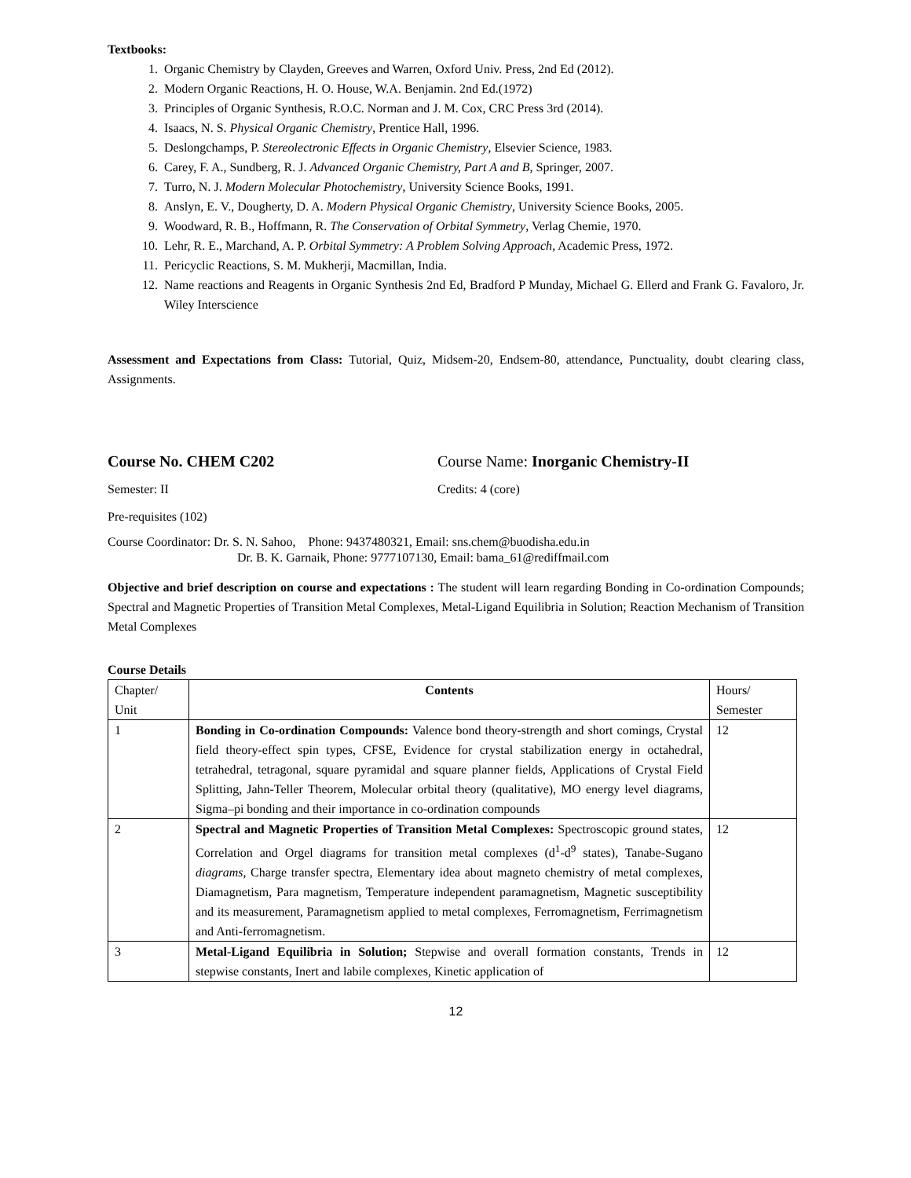Textbooks:
1. Organic Chemistry by Clayden, Greeves and Warren, Oxford Univ. Press, 2nd Ed (2012).
2. Modern Organic Reactions, H. O. House, W.A. Benjamin. 2nd Ed.(1972)
3. Principles of Organic Synthesis, R.O.C. Norman and J. M. Cox, CRC Press 3rd (2014).
4. Isaacs, N. S. Physical Organic Chemistry, Prentice Hall, 1996.
5. Deslongchamps, P. Stereolectronic Effects in Organic Chemistry, Elsevier Science, 1983.
6. Carey, F. A., Sundberg, R. J. Advanced Organic Chemistry, Part A and B, Springer, 2007.
7. Turro, N. J. Modern Molecular Photochemistry, University Science Books, 1991.
8. Anslyn, E. V., Dougherty, D. A. Modern Physical Organic Chemistry, University Science Books, 2005.
9. Woodward, R. B., Hoffmann, R. The Conservation of Orbital Symmetry, Verlag Chemie, 1970.
10. Lehr, R. E., Marchand, A. P. Orbital Symmetry: A Problem Solving Approach, Academic Press, 1972.
11. Pericyclic Reactions, S. M. Mukherji, Macmillan, India.
12. Name reactions and Reagents in Organic Synthesis 2nd Ed, Bradford P Munday, Michael G. Ellerd and Frank G. Favaloro, Jr. Wiley Interscience
Assessment and Expectations from Class: Tutorial, Quiz, Midsem-20, Endsem-80, attendance, Punctuality, doubt clearing class, Assignments.
Course No. CHEM C202 Course Name: Inorganic Chemistry-II
Semester: II Credits: 4 (core)
Pre-requisites (102)
Course Coordinator: Dr. S. N. Sahoo, Phone: 9437480321, Email: sns.chem@buodisha.edu.in
Dr. B. K. Garnaik, Phone: 9777107130, Email: bama_61@rediffmail.com
Objective and brief description on course and expectations : The student will learn regarding Bonding in Co-ordination Compounds; Spectral and Magnetic Properties of Transition Metal Complexes, Metal-Ligand Equilibria in Solution; Reaction Mechanism of Transition Metal Complexes
Course Details
| Chapter/ Unit | Contents | Hours/ Semester |
| 1 | Bonding in Co-ordination Compounds: Valence bond theory-strength and short comings, Crystal field theory-effect spin types, CFSE, Evidence for crystal stabilization energy in octahedral, tetrahedral, tetragonal, square pyramidal and square planner fields, Applications of Crystal Field Splitting, Jahn-Teller Theorem, Molecular orbital theory (qualitative), MO energy level diagrams, Sigma–pi bonding and their importance in co-ordination compounds | 12 |
| 2 | Spectral and Magnetic Properties of Transition Metal Complexes: Spectroscopic ground states, Correlation and Orgel diagrams for transition metal complexes (d<sup>1</sup>-d<sup>9</sup> states), Tanabe-Sugano diagrams , Charge transfer spectra, Elementary idea about magneto chemistry of metal complexes, Diamagnetism, Para magnetism, Temperature independent paramagnetism, Magnetic susceptibility and its measurement, Paramagnetism applied to metal complexes, Ferromagnetism, Ferrimagnetism and Anti-ferromagnetism. | 12 |
| 3 | Metal-Ligand Equilibria in Solution; Stepwise and overall formation constants, Trends in stepwise constants, Inert and labile complexes, Kinetic application of | 12 |
12